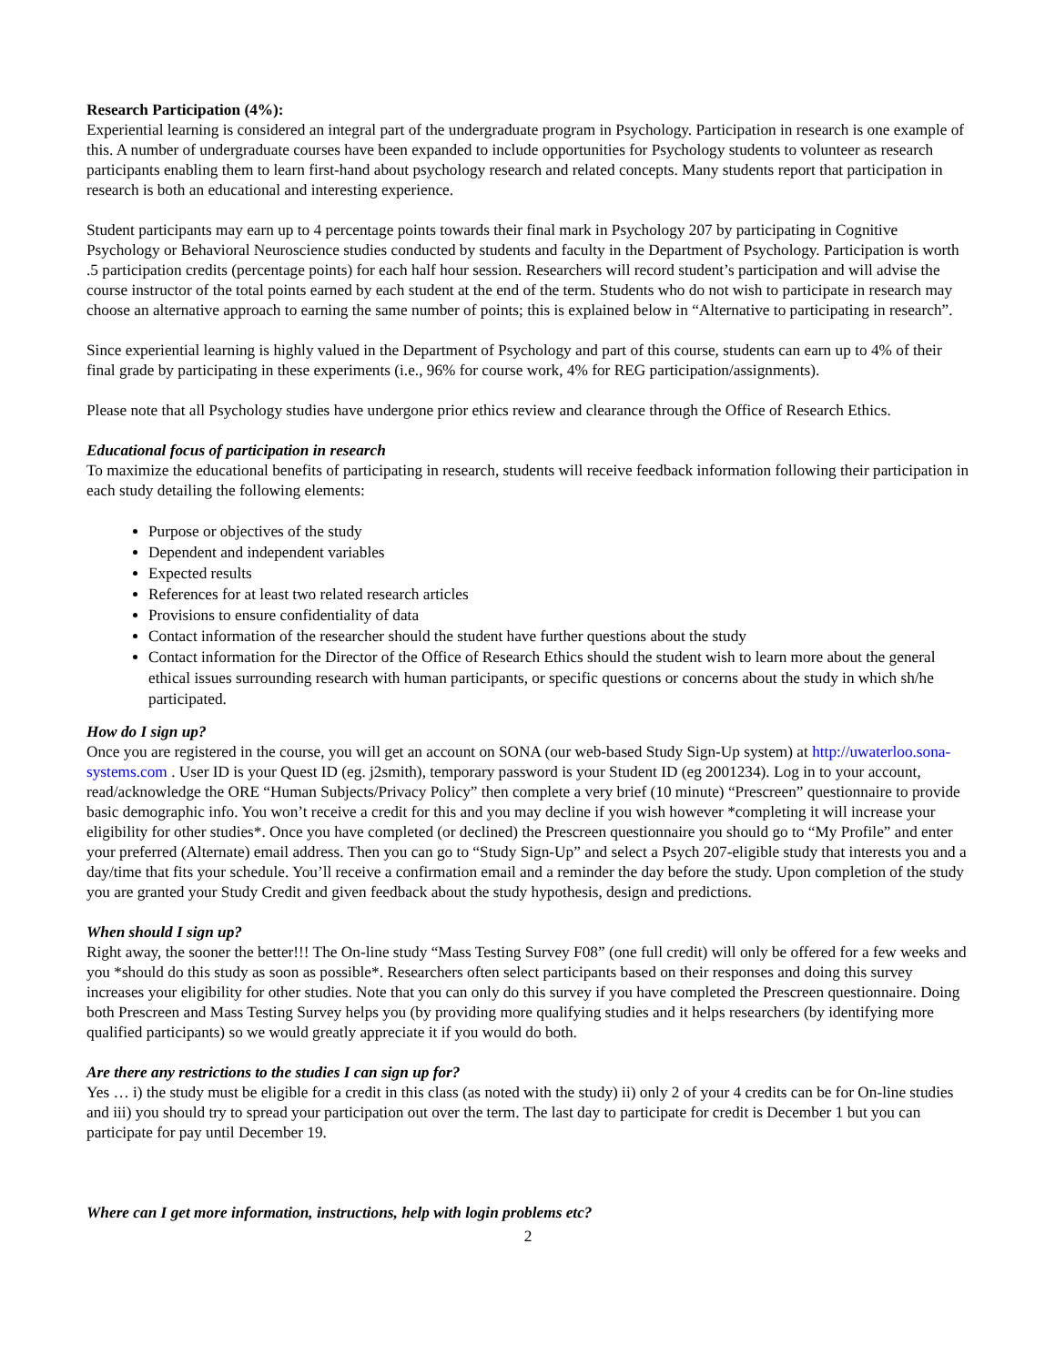Research Participation (4%):
Experiential learning is considered an integral part of the undergraduate program in Psychology. Participation in research is one example of this. A number of undergraduate courses have been expanded to include opportunities for Psychology students to volunteer as research participants enabling them to learn first-hand about psychology research and related concepts. Many students report that participation in research is both an educational and interesting experience.
Student participants may earn up to 4 percentage points towards their final mark in Psychology 207 by participating in Cognitive Psychology or Behavioral Neuroscience studies conducted by students and faculty in the Department of Psychology. Participation is worth .5 participation credits (percentage points) for each half hour session. Researchers will record student’s participation and will advise the course instructor of the total points earned by each student at the end of the term. Students who do not wish to participate in research may choose an alternative approach to earning the same number of points; this is explained below in “Alternative to participating in research”.
Since experiential learning is highly valued in the Department of Psychology and part of this course, students can earn up to 4% of their final grade by participating in these experiments (i.e., 96% for course work, 4% for REG participation/assignments).
Please note that all Psychology studies have undergone prior ethics review and clearance through the Office of Research Ethics.
Educational focus of participation in research
To maximize the educational benefits of participating in research, students will receive feedback information following their participation in each study detailing the following elements:
Purpose or objectives of the study
Dependent and independent variables
Expected results
References for at least two related research articles
Provisions to ensure confidentiality of data
Contact information of the researcher should the student have further questions about the study
Contact information for the Director of the Office of Research Ethics should the student wish to learn more about the general ethical issues surrounding research with human participants, or specific questions or concerns about the study in which sh/he participated.
How do I sign up?
Once you are registered in the course, you will get an account on SONA (our web-based Study Sign-Up system) at http://uwaterloo.sona-systems.com . User ID is your Quest ID (eg. j2smith), temporary password is your Student ID (eg 2001234). Log in to your account, read/acknowledge the ORE “Human Subjects/Privacy Policy” then complete a very brief (10 minute) “Prescreen” questionnaire to provide basic demographic info. You won’t receive a credit for this and you may decline if you wish however *completing it will increase your eligibility for other studies*. Once you have completed (or declined) the Prescreen questionnaire you should go to “My Profile” and enter your preferred (Alternate) email address. Then you can go to “Study Sign-Up” and select a Psych 207-eligible study that interests you and a day/time that fits your schedule. You’ll receive a confirmation email and a reminder the day before the study. Upon completion of the study you are granted your Study Credit and given feedback about the study hypothesis, design and predictions.
When should I sign up?
Right away, the sooner the better!!! The On-line study “Mass Testing Survey F08” (one full credit) will only be offered for a few weeks and you *should do this study as soon as possible*. Researchers often select participants based on their responses and doing this survey increases your eligibility for other studies. Note that you can only do this survey if you have completed the Prescreen questionnaire. Doing both Prescreen and Mass Testing Survey helps you (by providing more qualifying studies and it helps researchers (by identifying more qualified participants) so we would greatly appreciate it if you would do both.
Are there any restrictions to the studies I can sign up for?
Yes … i) the study must be eligible for a credit in this class (as noted with the study) ii) only 2 of your 4 credits can be for On-line studies and iii) you should try to spread your participation out over the term. The last day to participate for credit is December 1 but you can participate for pay until December 19.
Where can I get more information, instructions, help with login problems etc?
2